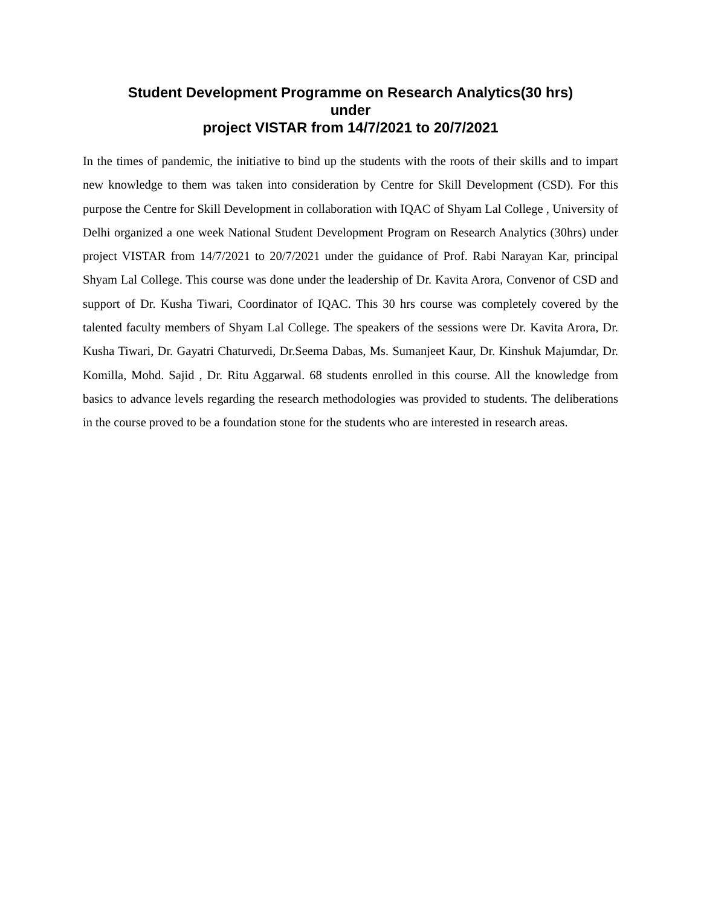Student Development Programme on Research Analytics(30 hrs)
under
project VISTAR from 14/7/2021 to 20/7/2021
In the times of pandemic, the initiative to bind up the students with the roots of their skills and to impart new knowledge to them was taken into consideration by Centre for Skill Development (CSD). For this purpose the Centre for Skill Development in collaboration with IQAC of Shyam Lal College , University of Delhi organized a one week National Student Development Program on Research Analytics (30hrs) under project VISTAR from 14/7/2021 to 20/7/2021 under the guidance of Prof. Rabi Narayan Kar, principal Shyam Lal College. This course was done under the leadership of Dr. Kavita Arora, Convenor of CSD and support of Dr. Kusha Tiwari, Coordinator of IQAC. This 30 hrs course was completely covered by the talented faculty members of Shyam Lal College. The speakers of the sessions were Dr. Kavita Arora, Dr. Kusha Tiwari, Dr. Gayatri Chaturvedi, Dr.Seema Dabas, Ms. Sumanjeet Kaur, Dr. Kinshuk Majumdar, Dr. Komilla, Mohd. Sajid , Dr. Ritu Aggarwal. 68 students enrolled in this course. All the knowledge from basics to advance levels regarding the research methodologies was provided to students. The deliberations in the course proved to be a foundation stone for the students who are interested in research areas.